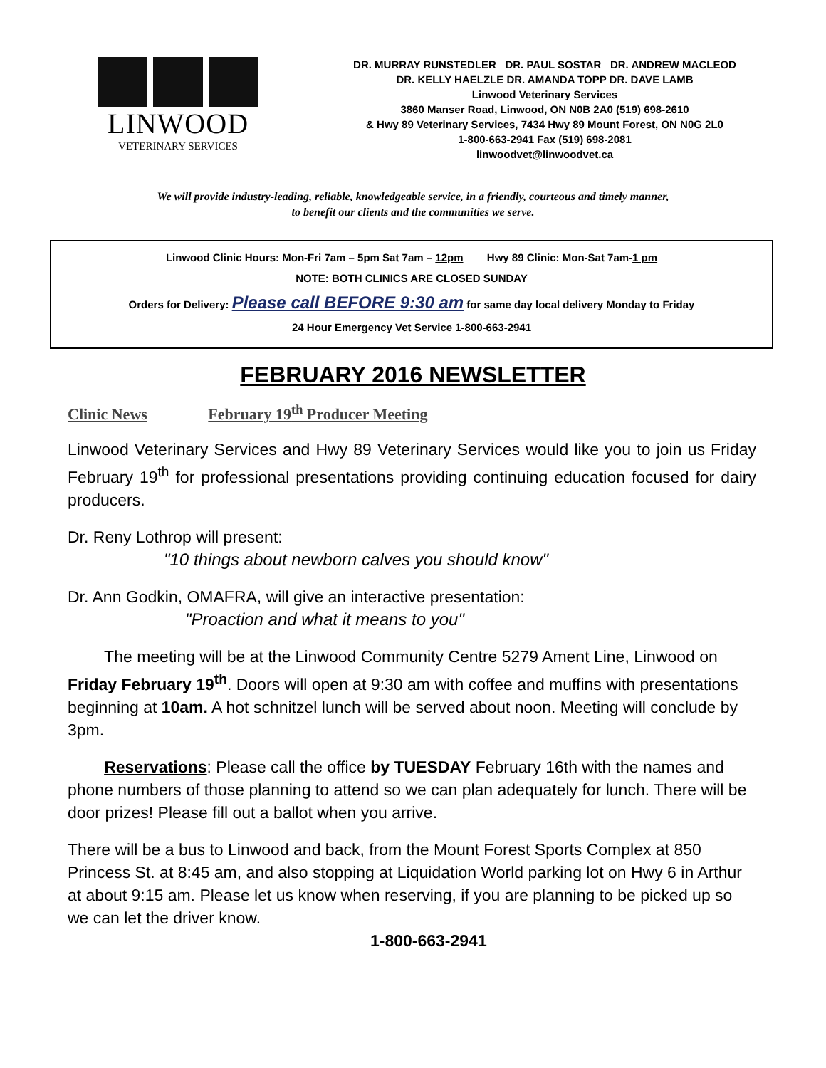LINWOOD
VETERINARY SERVICES
DR. MURRAY RUNSTEDLER DR. PAUL SOSTAR DR. ANDREW MACLEOD
DR. KELLY HAELZLE DR. AMANDA TOPP DR. DAVE LAMB
Linwood Veterinary Services
3860 Manser Road, Linwood, ON N0B 2A0 (519) 698-2610
& Hwy 89 Veterinary Services, 7434 Hwy 89 Mount Forest, ON N0G 2L0
1-800-663-2941 Fax (519) 698-2081
linwoodvet@linwoodvet.ca
We will provide industry-leading, reliable, knowledgeable service, in a friendly, courteous and timely manner,
to benefit our clients and the communities we serve.
Linwood Clinic Hours: Mon-Fri 7am – 5pm Sat 7am – 12pm Hwy 89 Clinic: Mon-Sat 7am-1 pm
NOTE: BOTH CLINICS ARE CLOSED SUNDAY
Orders for Delivery: Please call BEFORE 9:30 am for same day local delivery Monday to Friday
24 Hour Emergency Vet Service 1-800-663-2941
FEBRUARY 2016 NEWSLETTER
Clinic News February 19<sup>th</sup> Producer Meeting
Linwood Veterinary Services and Hwy 89 Veterinary Services would like you to join us Friday February 19<sup>th</sup> for professional presentations providing continuing education focused for dairy producers.
Dr. Reny Lothrop will present:
"10 things about newborn calves you should know"
Dr. Ann Godkin, OMAFRA, will give an interactive presentation:
"Proaction and what it means to you"
The meeting will be at the Linwood Community Centre 5279 Ament Line, Linwood on Friday February 19<sup>th</sup>. Doors will open at 9:30 am with coffee and muffins with presentations beginning at 10am. A hot schnitzel lunch will be served about noon. Meeting will conclude by 3pm.
Reservations: Please call the office by TUESDAY February 16th with the names and phone numbers of those planning to attend so we can plan adequately for lunch. There will be door prizes! Please fill out a ballot when you arrive.
There will be a bus to Linwood and back, from the Mount Forest Sports Complex at 850 Princess St. at 8:45 am, and also stopping at Liquidation World parking lot on Hwy 6 in Arthur at about 9:15 am. Please let us know when reserving, if you are planning to be picked up so we can let the driver know.
1-800-663-2941